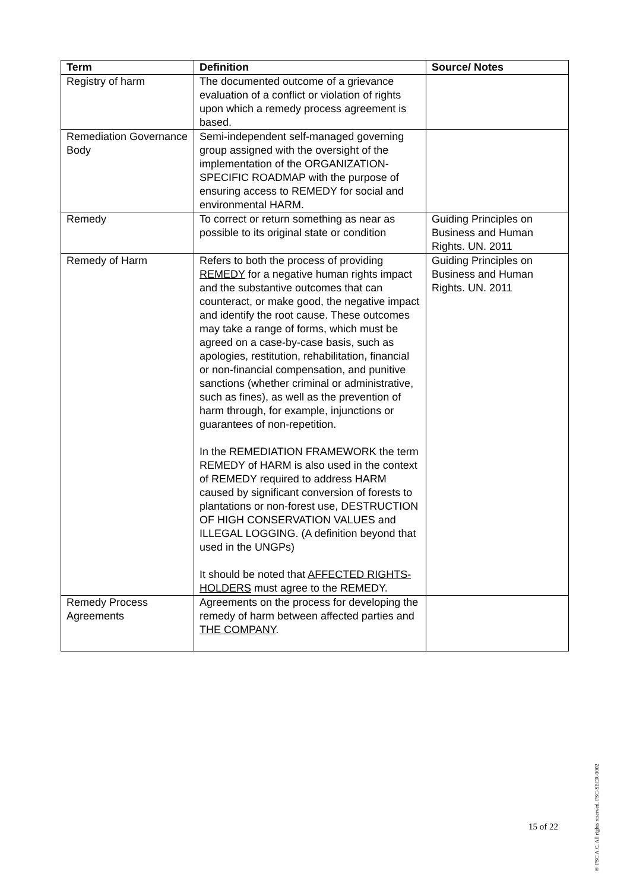| Term | Definition | Source/ Notes |
| --- | --- | --- |
| Registry of harm | The documented outcome of a grievance evaluation of a conflict or violation of rights upon which a remedy process agreement is based. | |
| Remediation Governance Body | Semi-independent self-managed governing group assigned with the oversight of the implementation of the ORGANIZATION-SPECIFIC ROADMAP with the purpose of ensuring access to REMEDY for social and environmental HARM. | |
| Remedy | To correct or return something as near as possible to its original state or condition | Guiding Principles on Business and Human Rights. UN. 2011 |
| Remedy of Harm | Refers to both the process of providing REMEDY for a negative human rights impact and the substantive outcomes that can counteract, or make good, the negative impact and identify the root cause. These outcomes may take a range of forms, which must be agreed on a case-by-case basis, such as apologies, restitution, rehabilitation, financial or non-financial compensation, and punitive sanctions (whether criminal or administrative, such as fines), as well as the prevention of harm through, for example, injunctions or guarantees of non-repetition. In the REMEDIATION FRAMEWORK the term REMEDY of HARM is also used in the context of REMEDY required to address HARM caused by significant conversion of forests to plantations or non-forest use, DESTRUCTION OF HIGH CONSERVATION VALUES and ILLEGAL LOGGING. (A definition beyond that used in the UNGPs) It should be noted that AFFECTED RIGHTS-HOLDERS must agree to the REMEDY. | Guiding Principles on Business and Human Rights. UN. 2011 |
| Remedy Process Agreements | Agreements on the process for developing the remedy of harm between affected parties and THE COMPANY . | |
15 of 22
® FSC A.C. All rights reserved. FSC-SECR-0002